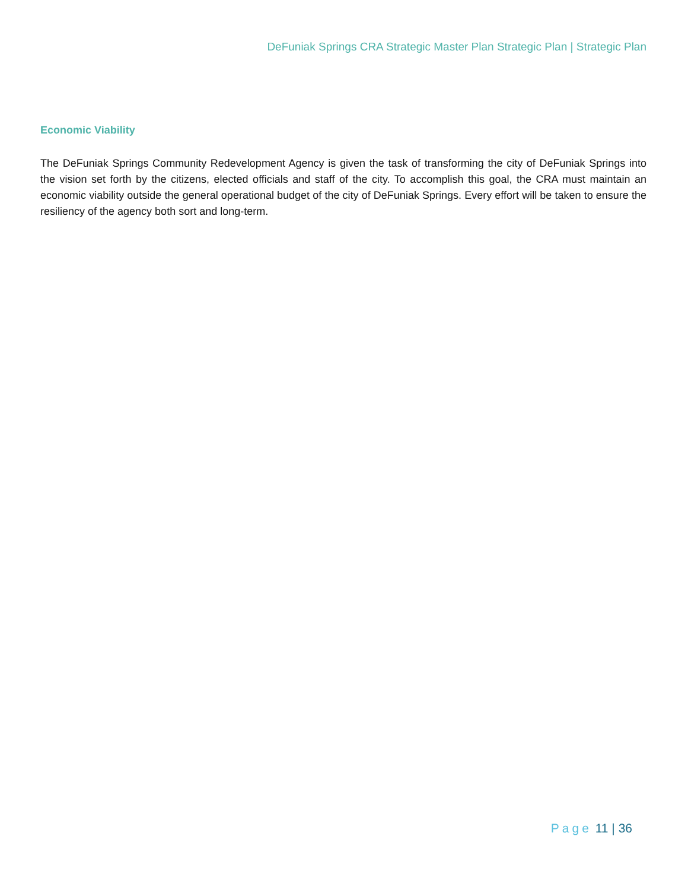DeFuniak Springs CRA Strategic Master Plan Strategic Plan | Strategic Plan
Economic Viability
The DeFuniak Springs Community Redevelopment Agency is given the task of transforming the city of DeFuniak Springs into the vision set forth by the citizens, elected officials and staff of the city. To accomplish this goal, the CRA must maintain an economic viability outside the general operational budget of the city of DeFuniak Springs. Every effort will be taken to ensure the resiliency of the agency both sort and long-term.
Page 11 | 36